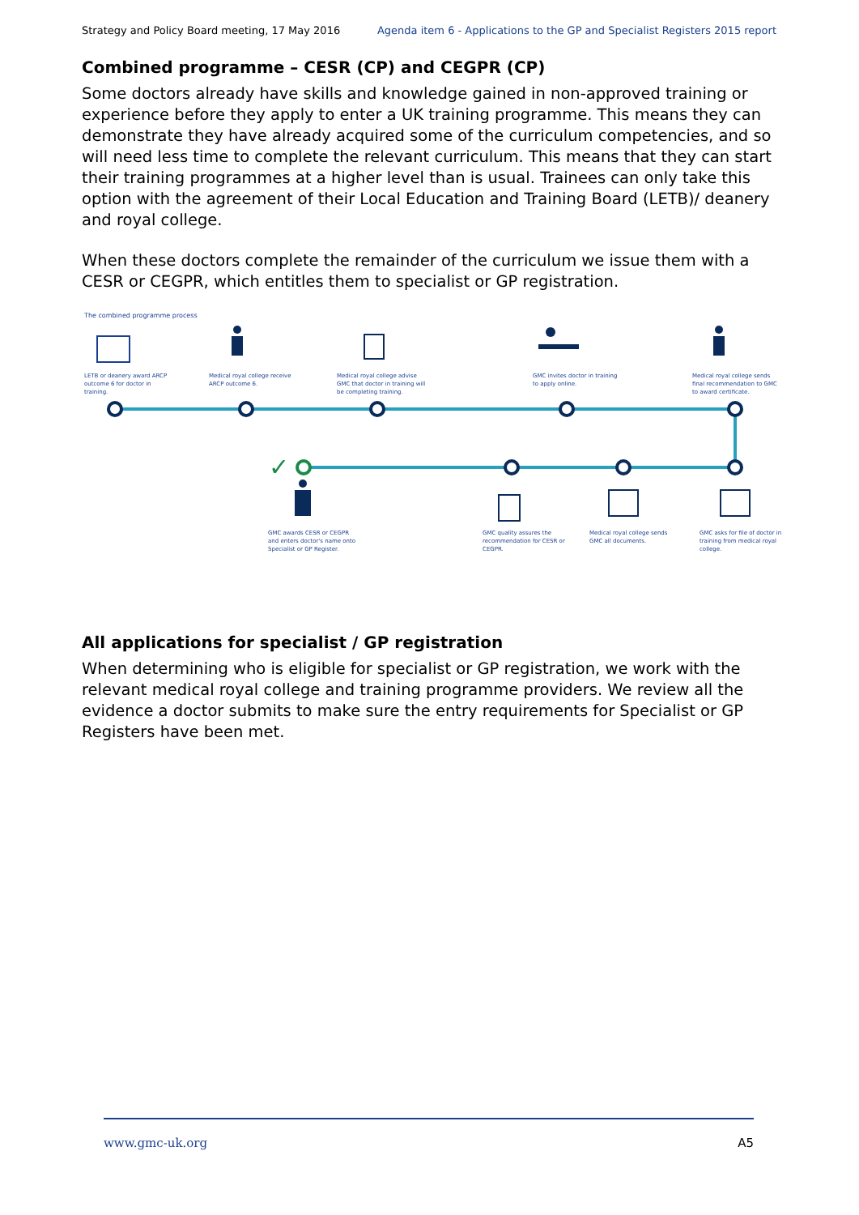Strategy and Policy Board meeting, 17 May 2016 Agenda item 6 - Applications to the GP and Specialist Registers 2015 report
Combined programme – CESR (CP) and CEGPR (CP)
Some doctors already have skills and knowledge gained in non-approved training or experience before they apply to enter a UK training programme. This means they can demonstrate they have already acquired some of the curriculum competencies, and so will need less time to complete the relevant curriculum. This means that they can start their training programmes at a higher level than is usual. Trainees can only take this option with the agreement of their Local Education and Training Board (LETB)/ deanery and royal college.
When these doctors complete the remainder of the curriculum we issue them with a CESR or CEGPR, which entitles them to specialist or GP registration.
✓
The combined programme process
LETB or deanery award ARCP outcome 6 for doctor in training.
Medical royal college receive ARCP outcome 6.
Medical royal college advise GMC that doctor in training will be completing training.
GMC invites doctor in training to apply online.
Medical royal college sends final recommendation to GMC to award certificate.
GMC awards CESR or CEGPR and enters doctor's name onto Specialist or GP Register.
GMC quality assures the recommendation for CESR or CEGPR.
Medical royal college sends GMC all documents.
GMC asks for file of doctor in training from medical royal college.
All applications for specialist / GP registration
When determining who is eligible for specialist or GP registration, we work with the relevant medical royal college and training programme providers. We review all the evidence a doctor submits to make sure the entry requirements for Specialist or GP Registers have been met.
www.gmc-uk.org A5